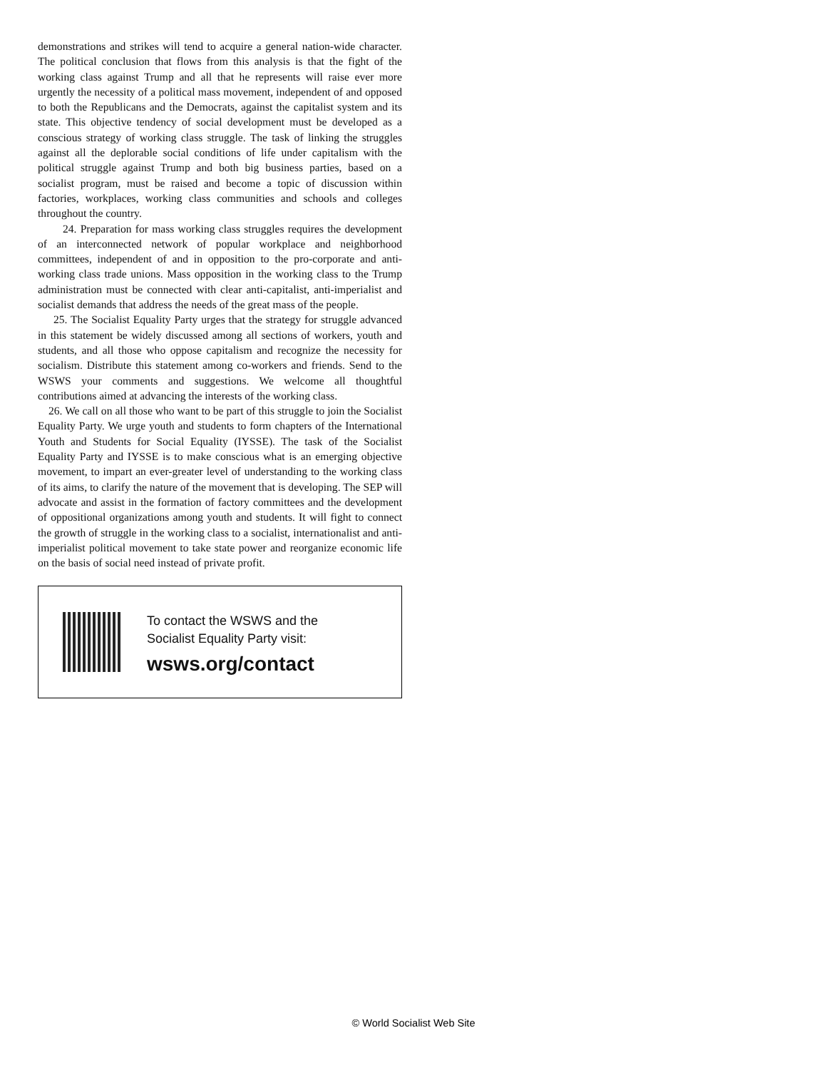demonstrations and strikes will tend to acquire a general nation-wide character. The political conclusion that flows from this analysis is that the fight of the working class against Trump and all that he represents will raise ever more urgently the necessity of a political mass movement, independent of and opposed to both the Republicans and the Democrats, against the capitalist system and its state. This objective tendency of social development must be developed as a conscious strategy of working class struggle. The task of linking the struggles against all the deplorable social conditions of life under capitalism with the political struggle against Trump and both big business parties, based on a socialist program, must be raised and become a topic of discussion within factories, workplaces, working class communities and schools and colleges throughout the country.
24. Preparation for mass working class struggles requires the development of an interconnected network of popular workplace and neighborhood committees, independent of and in opposition to the pro-corporate and anti-working class trade unions. Mass opposition in the working class to the Trump administration must be connected with clear anti-capitalist, anti-imperialist and socialist demands that address the needs of the great mass of the people.
25. The Socialist Equality Party urges that the strategy for struggle advanced in this statement be widely discussed among all sections of workers, youth and students, and all those who oppose capitalism and recognize the necessity for socialism. Distribute this statement among co-workers and friends. Send to the WSWS your comments and suggestions. We welcome all thoughtful contributions aimed at advancing the interests of the working class.
26. We call on all those who want to be part of this struggle to join the Socialist Equality Party. We urge youth and students to form chapters of the International Youth and Students for Social Equality (IYSSE). The task of the Socialist Equality Party and IYSSE is to make conscious what is an emerging objective movement, to impart an ever-greater level of understanding to the working class of its aims, to clarify the nature of the movement that is developing. The SEP will advocate and assist in the formation of factory committees and the development of oppositional organizations among youth and students. It will fight to connect the growth of struggle in the working class to a socialist, internationalist and anti-imperialist political movement to take state power and reorganize economic life on the basis of social need instead of private profit.
To contact the WSWS and the
Socialist Equality Party visit:
wsws.org/contact
© World Socialist Web Site